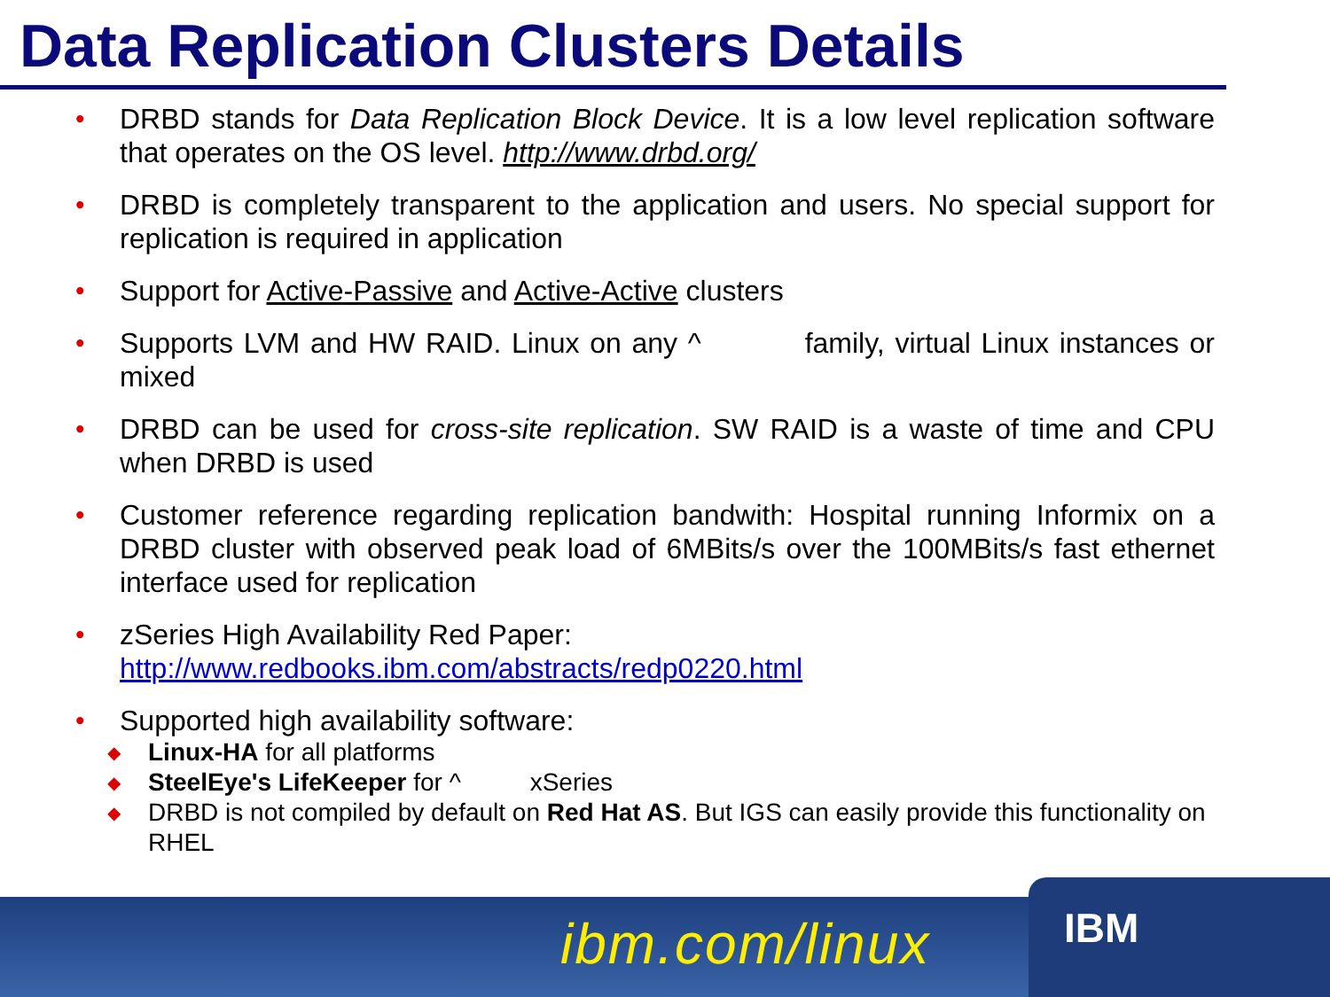Data Replication Clusters Details
• DRBD stands for Data Replication Block Device. It is a low level replication software that operates on the OS level. http://www.drbd.org/
• DRBD is completely transparent to the application and users. No special support for replication is required in application
• Support for Active-Passive and Active-Active clusters
• Supports LVM and HW RAID. Linux on any ^ family, virtual Linux instances or mixed
• DRBD can be used for cross-site replication. SW RAID is a waste of time and CPU when DRBD is used
• Customer reference regarding replication bandwith: Hospital running Informix on a DRBD cluster with observed peak load of 6MBits/s over the 100MBits/s fast ethernet interface used for replication
• zSeries High Availability Red Paper:
http://www.redbooks.ibm.com/abstracts/redp0220.html
• Supported high availability software:
◆ Linux-HA for all platforms
◆ SteelEye's LifeKeeper for ^ xSeries
◆ DRBD is not compiled by default on Red Hat AS. But IGS can easily provide this functionality on RHEL
ibm.com/linux
IBM